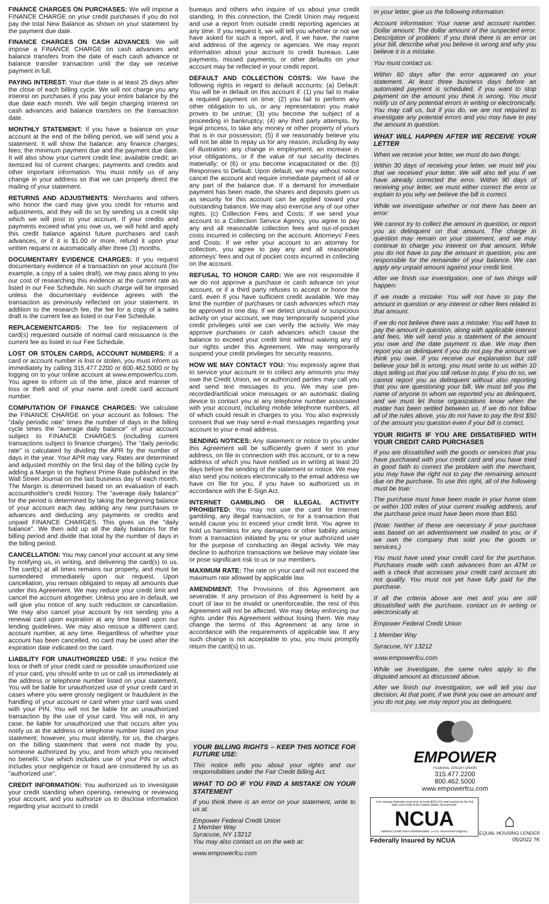FINANCE CHARGES ON PURCHASES: We will impose a FINANCE CHARGE on your credit purchases if you do not pay the total New Balance as shown on your statement by the payment due date.
FINANCE CHARGES ON CASH ADVANCES: We will impose a FINANCE CHARGE on cash advances and balance transfers from the date of each cash advance or balance transfer transaction until the day we receive payment in full.
PAYING INTEREST: Your due date is at least 25 days after the close of each billing cycle. We will not charge you any interest on purchases if you pay your entire balance by the due date each month. We will begin charging interest on cash advances and balance transfers on the transaction date.
MONTHLY STATEMENT: If you have a balance on your account at the end of the billing period, we will send you a statement. It will show the balance; any finance charges; fees; the minimum payment due and the payment due date. It will also show your current credit line; available credit; an itemized list of current charges; payments and credits and other important information. You must notify us of any change in your address so that we can properly direct the mailing of your statement.
RETURNS AND ADJUSTMENTS: Merchants and others who honor the card may give you credit for returns and adjustments, and they will do so by sending us a credit slip which we will post to your account. If your credits and payments exceed what you owe us, we will hold and apply this credit balance against future purchases and cash advances, or if it is $1.00 or more, refund it upon your written request or automatically after three (3) months.
DOCUMENTARY EVIDENCE CHARGES: If you request documentary evidence of a transaction on your account (for example, a copy of a sales draft), we may pass along to you our cost of researching this evidence at the current rate as listed in our Fee Schedule. No such charge will be imposed unless the documentary evidence agrees with the transaction as previously reflected on your statement. In addition to the research fee, the fee for a copy of a sales draft is the current fee as listed in our Fee Schedule.
REPLACEMENTCARDS: The fee for replacement of card(s) requested outside of normal card reissuance is the current fee as listed in our Fee Schedule.
LOST OR STOLEN CARDS, ACCOUNT NUMBERS: If a card or account number is lost or stolen, you must inform us immediately by calling 315.477.2200 or 800.462.5000 or by logging on to your online account at www.empowerfcu.com. You agree to inform us of the time, place and manner of loss or theft and of your name and credit card account number.
COMPUTATION OF FINANCE CHARGES: We calculate the FINANCE CHARGE on your account as follows: The "daily periodic rate" times the number of days in the billing cycle times the "average daily balance" of your account subject to FINANCE CHARGES (including current transactions subject to finance charges). The "daily periodic rate" is calculated by dividing the APR by the number of days in the year. Your APR may vary. Rates are determined and adjusted monthly on the first day of the billing cycle by adding a Margin to the highest Prime Rate published in the Wall Street Journal on the last business day of each month. The Margin is determined based on an evaluation of each accountholder's credit history. The "average daily balance" for the period is determined by taking the beginning balance of your account each day, adding any new purchases or advances and deducting any payments or credits and unpaid FINANCE CHARGES. This gives us the "daily balance". We then add up all the daily balances for the billing period and divide that total by the number of days in the billing period.
CANCELLATION: You may cancel your account at any time by notifying us, in writing, and delivering the card(s) to us. The card(s) at all times remains our property, and must be surrendered immediately upon our request. Upon cancellation, you remain obligated to repay all amounts due under this Agreement. We may reduce your credit limit and cancel the account altogether. Unless you are in default, we will give you notice of any such reduction or cancellation. We may also cancel your account by not sending you a renewal card upon expiration at any time based upon our lending guidelines. We may also reissue a different card, account number, at any time. Regardless of whether your account has been cancelled, no card may be used after the expiration date indicated on the card.
LIABILITY FOR UNAUTHORIZED USE: If you notice the loss or theft of your credit card or possible unauthorized use of your card, you should write to us or call us immediately at the address or telephone number listed on your statement. You will be liable for unauthorized use of your credit card in cases where you were grossly negligent or fraudulent in the handling of your account or card when your card was used with your PIN. You will not be liable for an unauthorized transaction by the use of your card. You will not, in any case, be liable for unauthorized use that occurs after you notify us at the address or telephone number listed on your statement; however, you must identify, for us, the charges on the billing statement that were not made by you, someone authorized by you, and from which you received no benefit. Use which includes use of your PIN or which includes your negligence or fraud are considered by us as "authorized use".
CREDIT INFORMATION: You authorized us to investigate your credit standing when opening, renewing or reviewing your account, and you authorize us to disclose information regarding your account to credit
bureaus and others who inquire of us about your credit standing. In this connection, the Credit Union may request and use a report from outside credit reporting agencies at any time. If you request it, we will tell you whether or not we have asked for such a report, and, if we have, the name and address of the agency or agencies. We may report information about your account to credit bureaus. Late payments, missed payments, or other defaults on your account may be reflected in your credit report.
DEFAULT AND COLLECTION COSTS: We have the following rights in regard to default accounts: (a) Default: You will be in default on this account if: (1) you fail to make a required payment on time; (2) you fail to perform any other obligation to us, or any representation you make proves to be untrue; (3) you become the subject of a proceeding in bankruptcy; (4) any third party attempts, by legal process, to take any money or other property of yours that is in our possession; (5) if we reasonably believe you will not be able to repay us for any reason, including by way of illustration: any change in employment, an increase in your obligations, or if the value of our security declines materially; or (6) or you become incapacitated or die. (b) Responses to Default: Upon default, we may without notice cancel the account and require immediate payment of all or any part of the balance due. If a demand for immediate payment has been made, the shares and deposits given us as security for this account can be applied toward your outstanding balance. We may also exercise any of our other rights. (c) Collection Fees and Costs: If we send your account to a Collection Service Agency, you agree to pay any and all reasonable collection fees and out-of-pocket costs incurred in collecting on the account. Attorneys' Fees and Costs: If we refer your account to an attorney for collection, you agree to pay any and all reasonable attorneys' fees and out of pocket costs incurred in collecting on the account.
REFUSAL TO HONOR CARD: We are not responsible if we do not approve a purchase or cash advance on your account, or if a third party refuses to accept or honor the card, even if you have sufficient credit available. We may limit the number of purchases or cash advances which may be approved in one day. If we detect unusual or suspicious activity on your account, we may temporarily suspend your credit privileges until we can verify the activity. We may approve purchases or cash advances which cause the balance to exceed your credit limit without waiving any of our rights under this Agreement. We may temporarily suspend your credit privileges for security reasons.
HOW WE MAY CONTACT YOU: You expressly agree that to service your account or to collect any amounts you may owe the Credit Union, we or authorized parties may call you and send text messages to you. We may use pre-recorded/artificial voice messages or an automatic dialing device to contact you at any telephone number associated with your account, including mobile telephone numbers, all of which could result in charges to you. You also expressly consent that we may send e-mail messages regarding your account to your e-mail address.
SENDING NOTICES: Any statement or notice to you under this Agreement will be sufficiently given if sent to your address, on file in connection with this account, or to a new address of which you have notified us in writing at least 20 days before the sending of the statement or notice. We may also send you notices electronically to the email address we have on file for you, if you have so authorized us in accordance with the E-Sign Act.
INTERNET GAMBLING OR ILLEGAL ACTIVITY PROHIBITED: You may not use the card for Internet gambling, any illegal transaction, or for a transaction that would cause you to exceed your credit limit. You agree to hold us harmless for any damages or other liability arising from a transaction initiated by you or your authorized user for the purpose of conducting an illegal activity. We may decline to authorize transactions we believe may violate law or pose significant risk to us or our members.
MAXIMUM RATE: The rate on your card will not exceed the maximum rate allowed by applicable law.
AMENDMENT: The Provisions of this Agreement are severable. If any provision of this Agreement is held by a court of law to be invalid or unenforceable, the rest of this Agreement will not be affected. We may delay enforcing our rights under this Agreement without losing them. We may change the terms of this Agreement at any time in accordance with the requirements of applicable law. If any such change is not acceptable to you, you must promptly return the card(s) to us.
YOUR BILLING RIGHTS – KEEP THIS NOTICE FOR FUTURE USE:
This notice tells you about your rights and our responsibilities under the Fair Credit Billing Act.
WHAT TO DO IF YOU FIND A MISTAKE ON YOUR STATEMENT
If you think there is an error on your statement, write to us at:
Empower Federal Credit Union
1 Member Way
Syracuse, NY 13212
You may also contact us on the web at:
www.empowerfcu.com
In your letter, give us the following information:
Account information: Your name and account number. Dollar amount: The dollar amount of the suspected error. Description of problem: If you think there is an error on your bill, describe what you believe is wrong and why you believe it is a mistake.
You must contact us:
Within 60 days after the error appeared on your statement. At least three business days before an automated payment is scheduled, if you want to stop payment on the amount you think is wrong. You must notify us of any potential errors in writing or electronically. You may call us, but if you do, we are not required to investigate any potential errors and you may have to pay the amount in question.
WHAT WILL HAPPEN AFTER WE RECEIVE YOUR LETTER
When we receive your letter, we must do two things:
Within 30 days of receiving your letter, we must tell you that we received your letter. We will also tell you if we have already corrected the error. Within 90 days of receiving your letter, we must either correct the error or explain to you why we believe the bill is correct.
While we investigate whether or not there has been an error:
We cannot try to collect the amount in question, or report you as delinquent on that amount. The charge in question may remain on your statement, and we may continue to charge you interest on that amount. While you do not have to pay the amount in question, you are responsible for the remainder of your balance. We can apply any unpaid amount against your credit limit.
After we finish our investigation, one of two things will happen:
If we made a mistake: You will not have to pay the amount in question or any interest or other fees related to that amount.
If we do not believe there was a mistake: You will have to pay the amount in question, along with applicable interest and fees. We will send you a statement of the amount you owe and the date payment is due. We may then report you as delinquent if you do not pay the amount we think you owe. If you receive our explanation but still believe your bill is wrong, you must write to us within 10 days telling us that you still refuse to pay. If you do so, we cannot report you as delinquent without also reporting that you are questioning your bill. We must tell you the name of anyone to whom we reported you as delinquent, and we must let those organizations know when the matter has been settled between us. If we do not follow all of the rules above, you do not have to pay the first $50 of the amount you question even if your bill is correct.
YOUR RIGHTS IF YOU ARE DISSATISFIED WITH YOUR CREDIT CARD PURCHASES
If you are dissatisfied with the goods or services that you have purchased with your credit card and you have tried in good faith to correct the problem with the merchant, you may have the right not to pay the remaining amount due on the purchase. To use this right, all of the following must be true:
The purchase must have been made in your home state or within 100 miles of your current mailing address, and the purchase price must have been more than $50.
(Note: Neither of these are necessary if your purchase was based on an advertisement we mailed to you, or if we own the company that sold you the goods or services.)
You must have used your credit card for the purchase. Purchases made with cash advances from an ATM or with a check that accesses your credit card account do not qualify. You must not yet have fully paid for the purchase.
If all the criteria above are met and you are still dissatisfied with the purchase, contact us in writing or electronically at:
Empower Federal Credit Union
1 Member Way
Syracuse, NY 13212
www.empowerfcu.com
While we investigate, the same rules apply to the disputed amount as discussed above.
After we finish our investigation, we will tell you our decision. At that point, if we think you owe an amount and you do not pay, we may report you as delinquent.
EMPOWER
FEDERAL CREDIT UNION
315.477.2200
800.462.5000
www.empowerfcu.com
Your savings federally insured to at least $250,000 and backed by the full faith and credit of the United States Government
NCUA
National Credit Union Administration, a U.S. Government Agency
⌂
EQUAL HOUSING LENDER
Federally Insured by NCUA 05/2022 7K